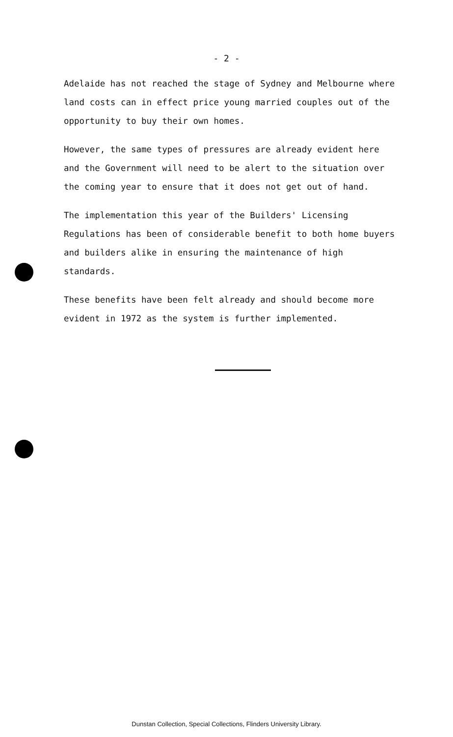- 2 -
Adelaide has not reached the stage of Sydney and Melbourne where land costs can in effect price young married couples out of the opportunity to buy their own homes.
However, the same types of pressures are already evident here and the Government will need to be alert to the situation over the coming year to ensure that it does not get out of hand.
The implementation this year of the Builders' Licensing Regulations has been of considerable benefit to both home buyers and builders alike in ensuring the maintenance of high standards.
These benefits have been felt already and should become more evident in 1972 as the system is further implemented.
Dunstan Collection, Special Collections, Flinders University Library.